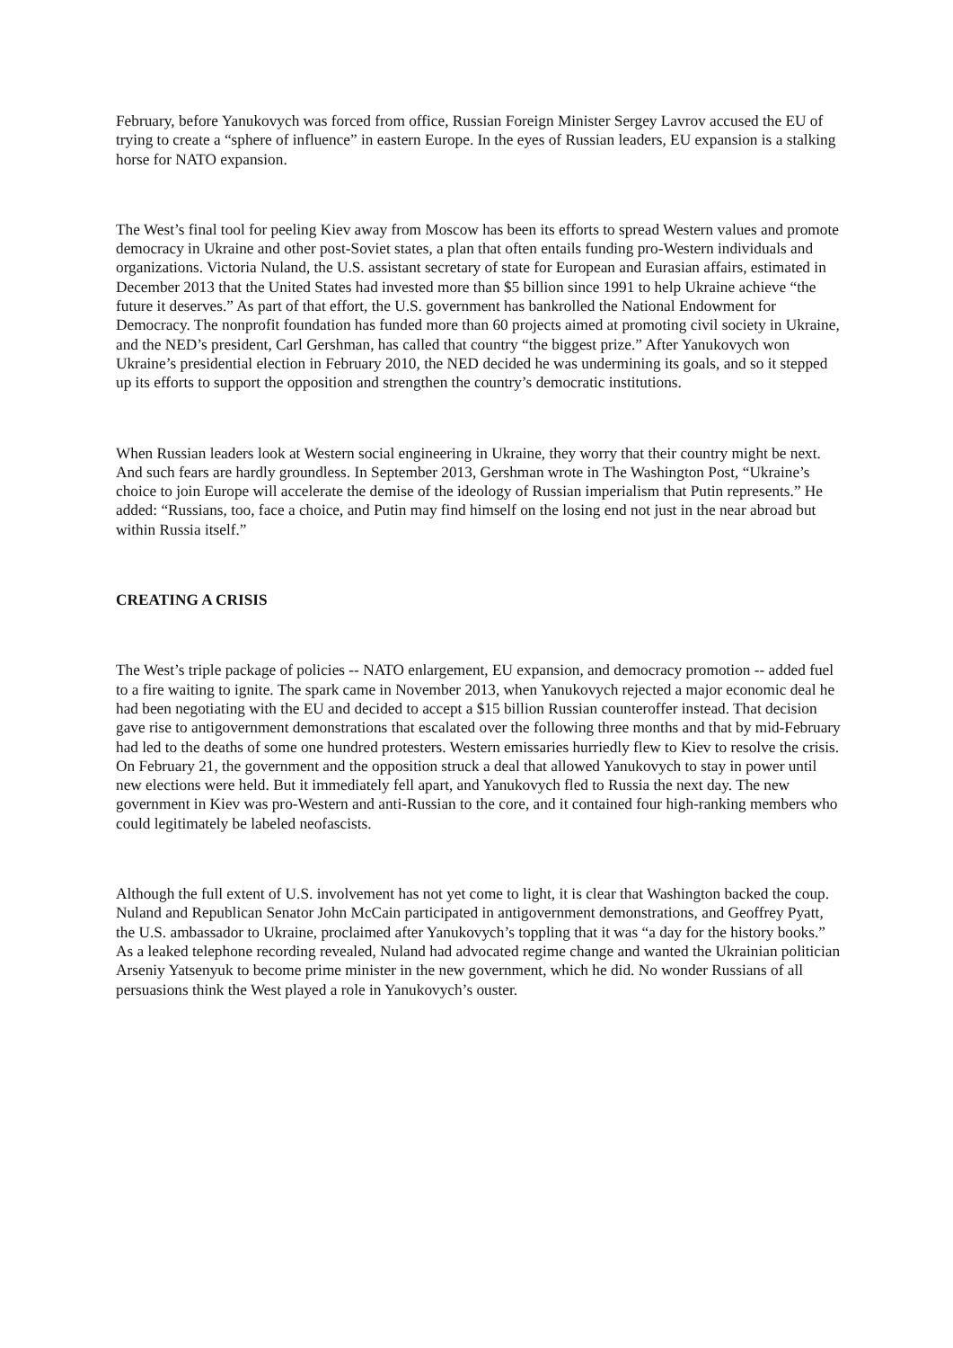February, before Yanukovych was forced from office, Russian Foreign Minister Sergey Lavrov accused the EU of trying to create a “sphere of influence” in eastern Europe. In the eyes of Russian leaders, EU expansion is a stalking horse for NATO expansion.
The West’s final tool for peeling Kiev away from Moscow has been its efforts to spread Western values and promote democracy in Ukraine and other post-Soviet states, a plan that often entails funding pro-Western individuals and organizations. Victoria Nuland, the U.S. assistant secretary of state for European and Eurasian affairs, estimated in December 2013 that the United States had invested more than $5 billion since 1991 to help Ukraine achieve “the future it deserves.” As part of that effort, the U.S. government has bankrolled the National Endowment for Democracy. The nonprofit foundation has funded more than 60 projects aimed at promoting civil society in Ukraine, and the NED’s president, Carl Gershman, has called that country “the biggest prize.” After Yanukovych won Ukraine’s presidential election in February 2010, the NED decided he was undermining its goals, and so it stepped up its efforts to support the opposition and strengthen the country’s democratic institutions.
When Russian leaders look at Western social engineering in Ukraine, they worry that their country might be next. And such fears are hardly groundless. In September 2013, Gershman wrote in The Washington Post, “Ukraine’s choice to join Europe will accelerate the demise of the ideology of Russian imperialism that Putin represents.” He added: “Russians, too, face a choice, and Putin may find himself on the losing end not just in the near abroad but within Russia itself.”
CREATING A CRISIS
The West’s triple package of policies -- NATO enlargement, EU expansion, and democracy promotion -- added fuel to a fire waiting to ignite. The spark came in November 2013, when Yanukovych rejected a major economic deal he had been negotiating with the EU and decided to accept a $15 billion Russian counteroffer instead. That decision gave rise to antigovernment demonstrations that escalated over the following three months and that by mid-February had led to the deaths of some one hundred protesters. Western emissaries hurriedly flew to Kiev to resolve the crisis. On February 21, the government and the opposition struck a deal that allowed Yanukovych to stay in power until new elections were held. But it immediately fell apart, and Yanukovych fled to Russia the next day. The new government in Kiev was pro-Western and anti-Russian to the core, and it contained four high-ranking members who could legitimately be labeled neofascists.
Although the full extent of U.S. involvement has not yet come to light, it is clear that Washington backed the coup. Nuland and Republican Senator John McCain participated in antigovernment demonstrations, and Geoffrey Pyatt, the U.S. ambassador to Ukraine, proclaimed after Yanukovych’s toppling that it was “a day for the history books.” As a leaked telephone recording revealed, Nuland had advocated regime change and wanted the Ukrainian politician Arseniy Yatsenyuk to become prime minister in the new government, which he did. No wonder Russians of all persuasions think the West played a role in Yanukovych’s ouster.